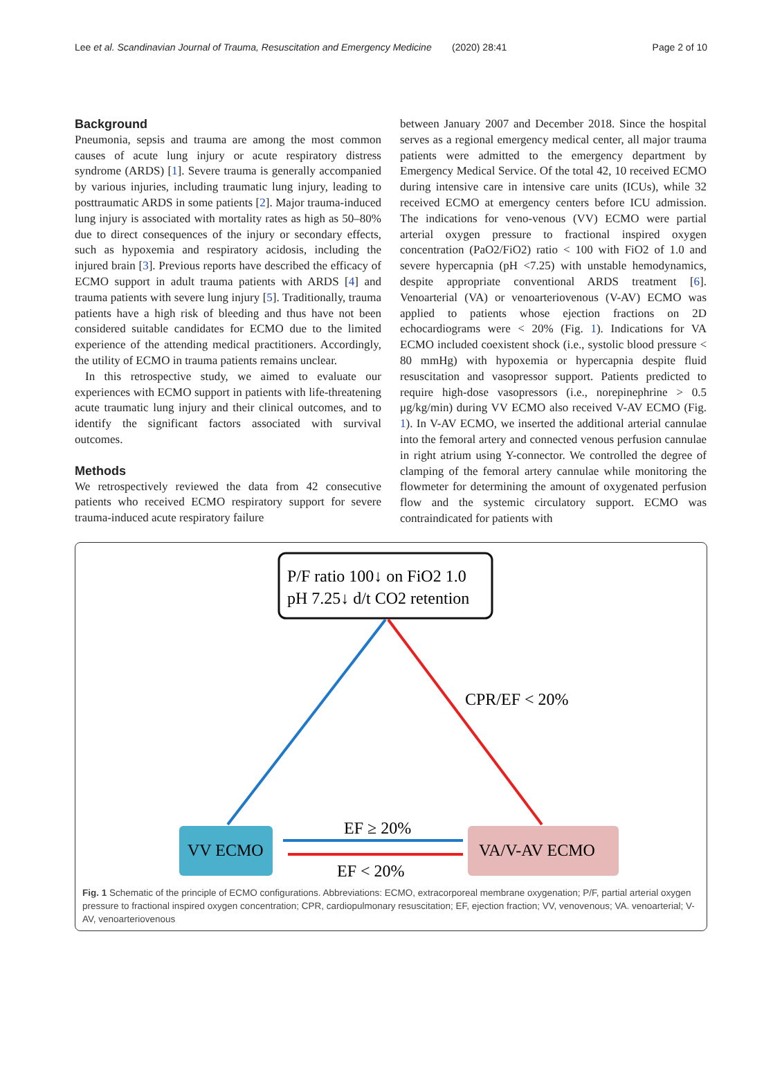Lee et al. Scandinavian Journal of Trauma, Resuscitation and Emergency Medicine
(2020) 28:41 Page 2 of 10
Background
Pneumonia, sepsis and trauma are among the most common causes of acute lung injury or acute respiratory distress syndrome (ARDS) [1]. Severe trauma is generally accompanied by various injuries, including traumatic lung injury, leading to posttraumatic ARDS in some patients [2]. Major trauma-induced lung injury is associated with mortality rates as high as 50–80% due to direct consequences of the injury or secondary effects, such as hypoxemia and respiratory acidosis, including the injured brain [3]. Previous reports have described the efficacy of ECMO support in adult trauma patients with ARDS [4] and trauma patients with severe lung injury [5]. Traditionally, trauma patients have a high risk of bleeding and thus have not been considered suitable candidates for ECMO due to the limited experience of the attending medical practitioners. Accordingly, the utility of ECMO in trauma patients remains unclear.
In this retrospective study, we aimed to evaluate our experiences with ECMO support in patients with life-threatening acute traumatic lung injury and their clinical outcomes, and to identify the significant factors associated with survival outcomes.
Methods
We retrospectively reviewed the data from 42 consecutive patients who received ECMO respiratory support for severe trauma-induced acute respiratory failure
between January 2007 and December 2018. Since the hospital serves as a regional emergency medical center, all major trauma patients were admitted to the emergency department by Emergency Medical Service. Of the total 42, 10 received ECMO during intensive care in intensive care units (ICUs), while 32 received ECMO at emergency centers before ICU admission. The indications for veno-venous (VV) ECMO were partial arterial oxygen pressure to fractional inspired oxygen concentration (PaO2/FiO2) ratio < 100 with FiO2 of 1.0 and severe hypercapnia (pH <7.25) with unstable hemodynamics, despite appropriate conventional ARDS treatment [6]. Venoarterial (VA) or venoarteriovenous (V-AV) ECMO was applied to patients whose ejection fractions on 2D echocardiograms were < 20% (Fig. 1). Indications for VA ECMO included coexistent shock (i.e., systolic blood pressure < 80 mmHg) with hypoxemia or hypercapnia despite fluid resuscitation and vasopressor support. Patients predicted to require high-dose vasopressors (i.e., norepinephrine > 0.5 μg/kg/min) during VV ECMO also received V-AV ECMO (Fig. 1). In V-AV ECMO, we inserted the additional arterial cannulae into the femoral artery and connected venous perfusion cannulae in right atrium using Y-connector. We controlled the degree of clamping of the femoral artery cannulae while monitoring the flowmeter for determining the amount of oxygenated perfusion flow and the systemic circulatory support. ECMO was contraindicated for patients with
P/F ratio 100↓ on FiO2 1.0
pH 7.25↓ d/t CO2 retention
CPR/EF < 20%
VV ECMO
VA/V-AV ECMO
EF ≥ 20%
EF < 20%
Fig. 1 Schematic of the principle of ECMO configurations. Abbreviations: ECMO, extracorporeal membrane oxygenation; P/F, partial arterial oxygen pressure to fractional inspired oxygen concentration; CPR, cardiopulmonary resuscitation; EF, ejection fraction; VV, venovenous; VA. venoarterial; V-AV, venoarteriovenous